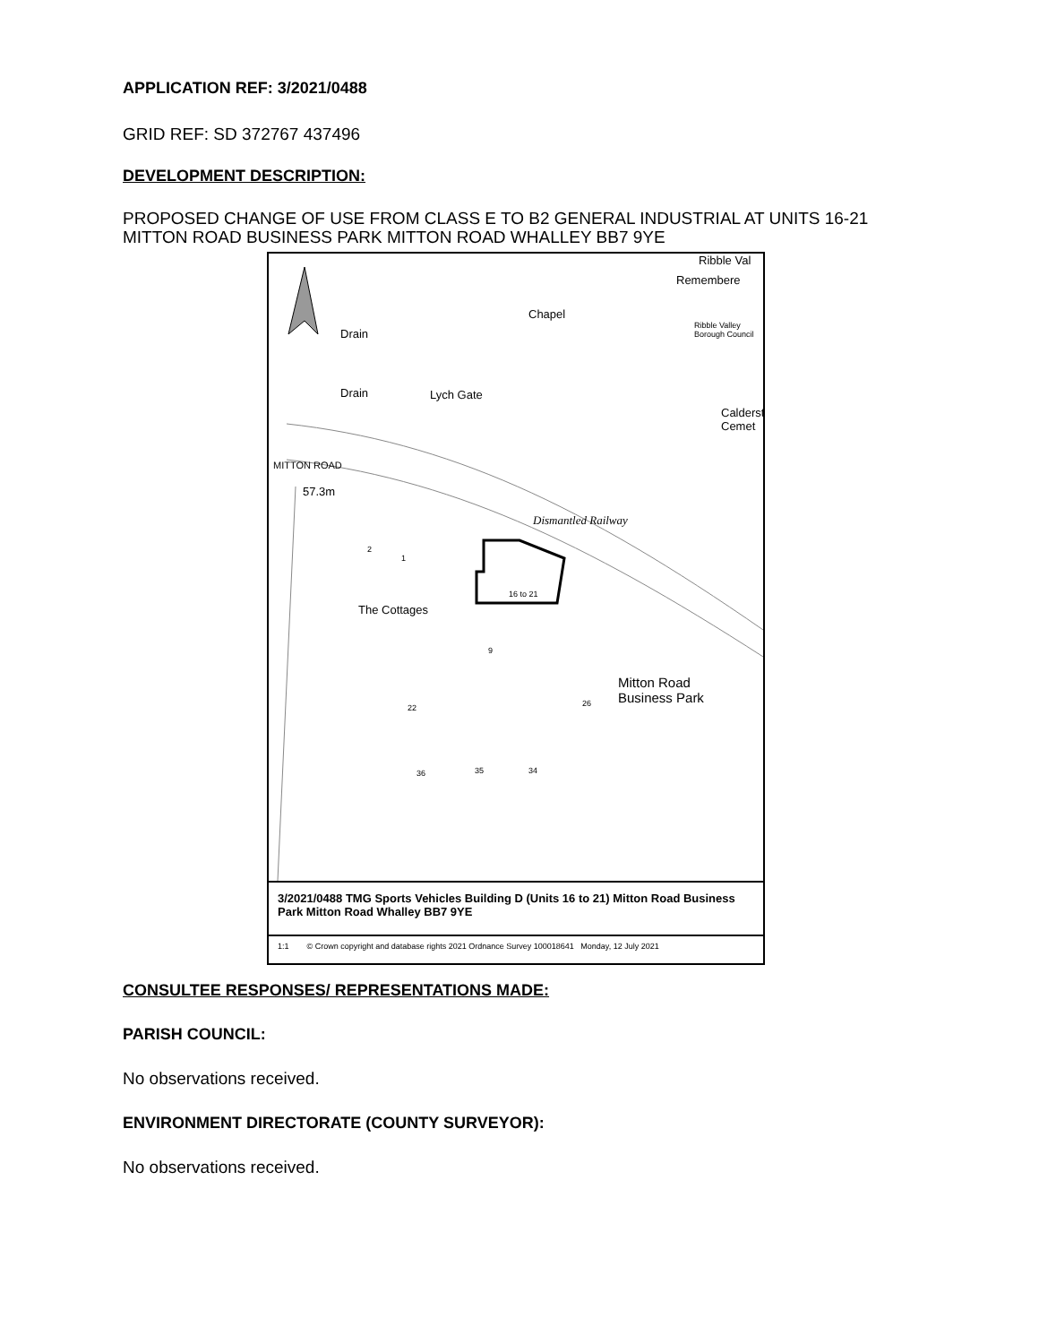APPLICATION REF: 3/2021/0488
GRID REF: SD 372767 437496
DEVELOPMENT DESCRIPTION:
PROPOSED CHANGE OF USE FROM CLASS E TO B2 GENERAL INDUSTRIAL AT UNITS 16-21 MITTON ROAD BUSINESS PARK MITTON ROAD WHALLEY BB7 9YE
Ribble Val
Remembere
Ribble Valley Borough Council
Chapel
Drain
Drain Lych Gate
Calderst Cemet
MITTON ROAD
57.3m
Dismantled Railway
2
1
16 to 21
The Cottages
9
Mitton Road
Business Park
22 26
36 35 34
3/2021/0488 TMG Sports Vehicles Building D (Units 16 to 21) Mitton Road Business Park Mitton Road Whalley BB7 9YE
1:1 © Crown copyright and database rights 2021 Ordnance Survey 100018641 Monday, 12 July 2021
CONSULTEE RESPONSES/ REPRESENTATIONS MADE:
PARISH COUNCIL:
No observations received.
ENVIRONMENT DIRECTORATE (COUNTY SURVEYOR):
No observations received.